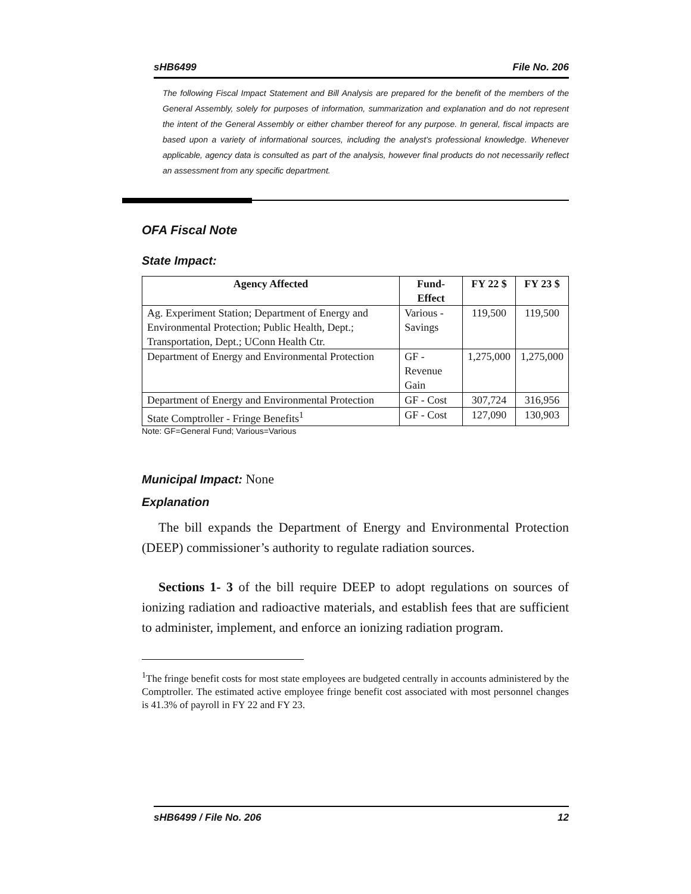sHB6499 File No. 206
The following Fiscal Impact Statement and Bill Analysis are prepared for the benefit of the members of the General Assembly, solely for purposes of information, summarization and explanation and do not represent the intent of the General Assembly or either chamber thereof for any purpose. In general, fiscal impacts are based upon a variety of informational sources, including the analyst’s professional knowledge. Whenever applicable, agency data is consulted as part of the analysis, however final products do not necessarily reflect an assessment from any specific department.
OFA Fiscal Note
State Impact:
| Agency Affected | Fund-Effect | FY 22 $ | FY 23 $ |
| --- | --- | --- | --- |
| Ag. Experiment Station; Department of Energy and Environmental Protection; Public Health, Dept.; Transportation, Dept.; UConn Health Ctr. | Various - Savings | 119,500 | 119,500 |
| Department of Energy and Environmental Protection | GF - Revenue Gain | 1,275,000 | 1,275,000 |
| Department of Energy and Environmental Protection | GF - Cost | 307,724 | 316,956 |
| State Comptroller - Fringe Benefits<sup>1</sup> | GF - Cost | 127,090 | 130,903 |
Note: GF=General Fund; Various=Various
Municipal Impact: None
Explanation
The bill expands the Department of Energy and Environmental Protection (DEEP) commissioner’s authority to regulate radiation sources.
Sections 1- 3 of the bill require DEEP to adopt regulations on sources of ionizing radiation and radioactive materials, and establish fees that are sufficient to administer, implement, and enforce an ionizing radiation program.
<sup>1</sup> The fringe benefit costs for most state employees are budgeted centrally in accounts administered by the Comptroller. The estimated active employee fringe benefit cost associated with most personnel changes is 41.3% of payroll in FY 22 and FY 23.
sHB6499 / File No. 206 12